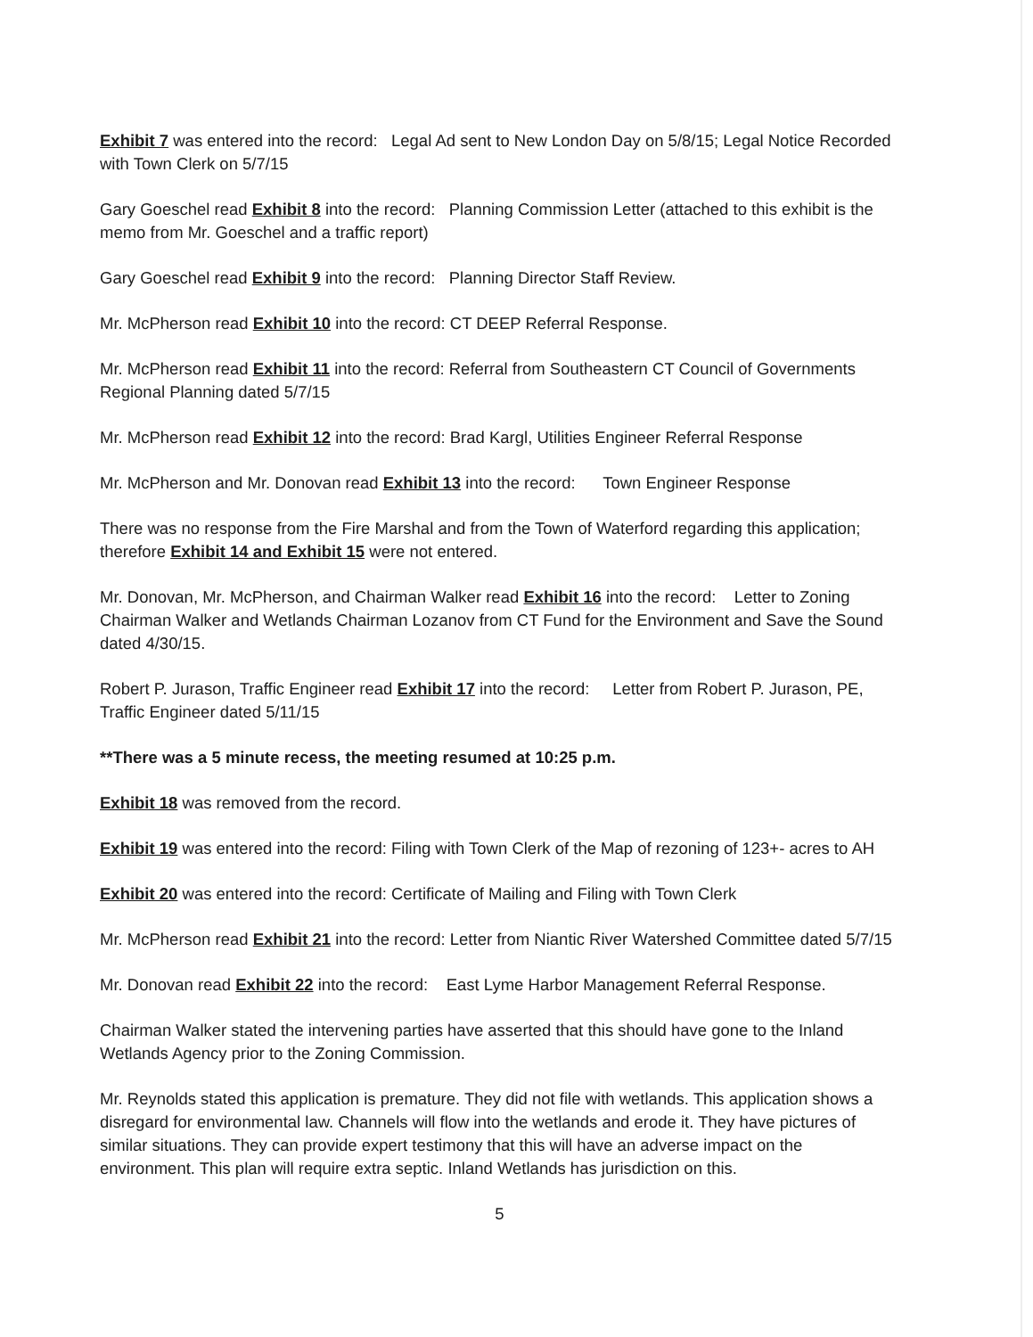Exhibit 7 was entered into the record: Legal Ad sent to New London Day on 5/8/15; Legal Notice Recorded with Town Clerk on 5/7/15
Gary Goeschel read Exhibit 8 into the record: Planning Commission Letter (attached to this exhibit is the memo from Mr. Goeschel and a traffic report)
Gary Goeschel read Exhibit 9 into the record: Planning Director Staff Review.
Mr. McPherson read Exhibit 10 into the record: CT DEEP Referral Response.
Mr. McPherson read Exhibit 11 into the record: Referral from Southeastern CT Council of Governments Regional Planning dated 5/7/15
Mr. McPherson read Exhibit 12 into the record: Brad Kargl, Utilities Engineer Referral Response
Mr. McPherson and Mr. Donovan read Exhibit 13 into the record: Town Engineer Response
There was no response from the Fire Marshal and from the Town of Waterford regarding this application; therefore Exhibit 14 and Exhibit 15 were not entered.
Mr. Donovan, Mr. McPherson, and Chairman Walker read Exhibit 16 into the record: Letter to Zoning Chairman Walker and Wetlands Chairman Lozanov from CT Fund for the Environment and Save the Sound dated 4/30/15.
Robert P. Jurason, Traffic Engineer read Exhibit 17 into the record: Letter from Robert P. Jurason, PE, Traffic Engineer dated 5/11/15
**There was a 5 minute recess, the meeting resumed at 10:25 p.m.
Exhibit 18 was removed from the record.
Exhibit 19 was entered into the record: Filing with Town Clerk of the Map of rezoning of 123+- acres to AH
Exhibit 20 was entered into the record: Certificate of Mailing and Filing with Town Clerk
Mr. McPherson read Exhibit 21 into the record: Letter from Niantic River Watershed Committee dated 5/7/15
Mr. Donovan read Exhibit 22 into the record: East Lyme Harbor Management Referral Response.
Chairman Walker stated the intervening parties have asserted that this should have gone to the Inland Wetlands Agency prior to the Zoning Commission.
Mr. Reynolds stated this application is premature. They did not file with wetlands. This application shows a disregard for environmental law. Channels will flow into the wetlands and erode it. They have pictures of similar situations. They can provide expert testimony that this will have an adverse impact on the environment. This plan will require extra septic. Inland Wetlands has jurisdiction on this.
5